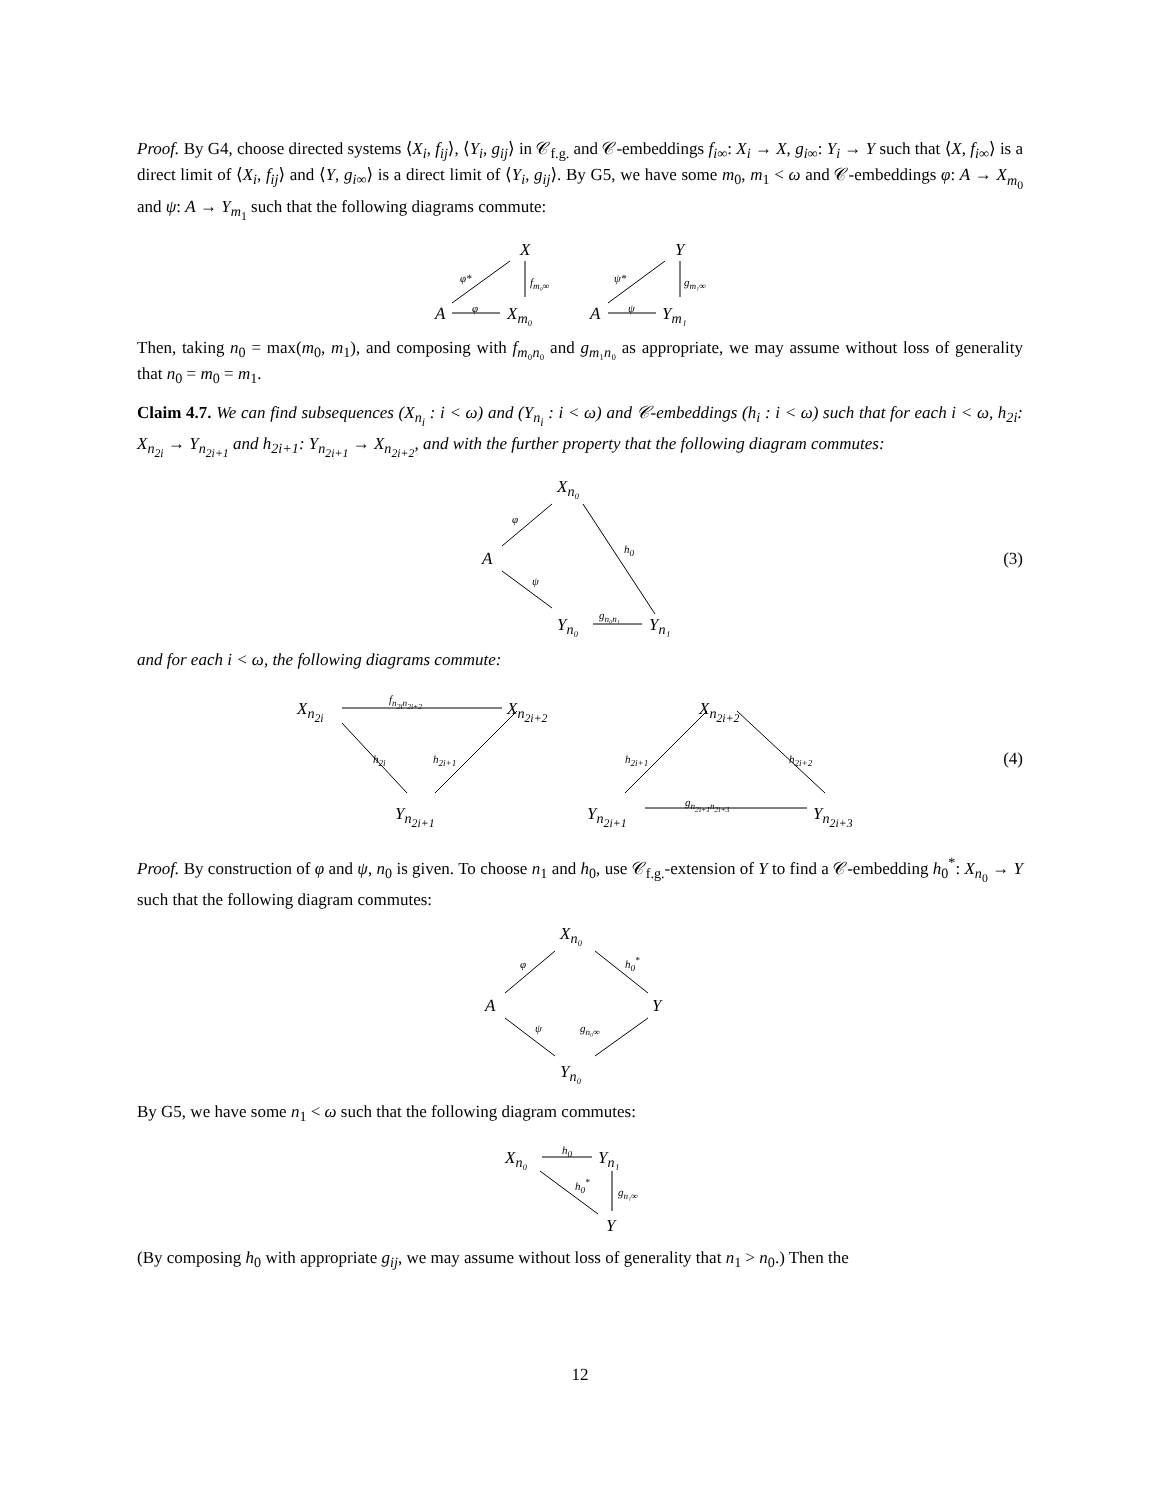Proof. By G4, choose directed systems ⟨X<sub>i</sub>, f<sub>ij</sub>⟩, ⟨Y<sub>i</sub>, g<sub>ij</sub>⟩ in 𝒞<sub>f.g.</sub> and 𝒞-embeddings f<sub>i∞</sub>: X<sub>i</sub> → X, g<sub>i∞</sub>: Y<sub>i</sub> → Y such that ⟨X, f<sub>i∞</sub>⟩ is a direct limit of ⟨X<sub>i</sub>, f<sub>ij</sub>⟩ and ⟨Y, g<sub>i∞</sub>⟩ is a direct limit of ⟨Y<sub>i</sub>, g<sub>ij</sub>⟩. By G5, we have some m<sub>0</sub>, m<sub>1</sub> < ω and 𝒞-embeddings φ: A → X<sub>m<sub>0</sub></sub> and ψ: A → Y<sub>m<sub>1</sub></sub> such that the following diagrams commute:
X Y
φ* f<sub>m₀∞</sub> ψ* g<sub>m₁∞</sub>
A φ X<sub>m₀</sub> A ψ Y<sub>m₁</sub>
Then, taking n<sub>0</sub> = max(m<sub>0</sub>, m<sub>1</sub>), and composing with f<sub>m₀n₀</sub> and g<sub>m₁n₀</sub> as appropriate, we may assume without loss of generality that n<sub>0</sub> = m<sub>0</sub> = m<sub>1</sub>.
Claim 4.7. We can find subsequences (X<sub>n<sub>i</sub></sub> : i < ω) and (Y<sub>n<sub>i</sub></sub> : i < ω) and 𝒞-embeddings (h<sub>i</sub> : i < ω) such that for each i < ω, h<sub>2i</sub>: X<sub>n<sub>2i</sub></sub> → Y<sub>n<sub>2i+1</sub></sub> and h<sub>2i+1</sub>: Y<sub>n<sub>2i+1</sub></sub> → X<sub>n<sub>2i+2</sub></sub>, and with the further property that the following diagram commutes:
X<sub>n₀</sub>
φ
h<sub>0</sub>
A (3)
ψ
Y<sub>n₀</sub>
g<sub>n₀n₁</sub>
Y<sub>n₁</sub>
and for each i < ω, the following diagrams commute:
X<sub>n<sub>2i</sub></sub>
f<sub>n<sub>2i</sub>n<sub>2i+2</sub></sub>
X<sub>n<sub>2i+2</sub></sub> X<sub>n<sub>2i+2</sub></sub>
h<sub>2i</sub> h<sub>2i+1</sub> h<sub>2i+1</sub> h<sub>2i+2</sub> (4)
Y<sub>n<sub>2i+1</sub></sub> Y<sub>n<sub>2i+1</sub></sub>
g<sub>n<sub>2i+1</sub>n<sub>2i+3</sub></sub>
Y<sub>n<sub>2i+3</sub></sub>
Proof. By construction of φ and ψ, n<sub>0</sub> is given. To choose n<sub>1</sub> and h<sub>0</sub>, use 𝒞<sub>f.g.</sub>-extension of Y to find a 𝒞-embedding h<sub>0</sub><sup>*</sup>: X<sub>n<sub>0</sub></sub> → Y such that the following diagram commutes:
X<sub>n₀</sub>
φ h<sub>0</sub><sup>*</sup>
A Y
ψ g<sub>n₀∞</sub>
Y<sub>n₀</sub>
By G5, we have some n<sub>1</sub> < ω such that the following diagram commutes:
X<sub>n₀</sub>
h<sub>0</sub>
Y<sub>n₁</sub>
h<sub>0</sub><sup>*</sup>
g<sub>n₁∞</sub>
Y
(By composing h<sub>0</sub> with appropriate g<sub>ij</sub>, we may assume without loss of generality that n<sub>1</sub> > n<sub>0</sub>.) Then the
12